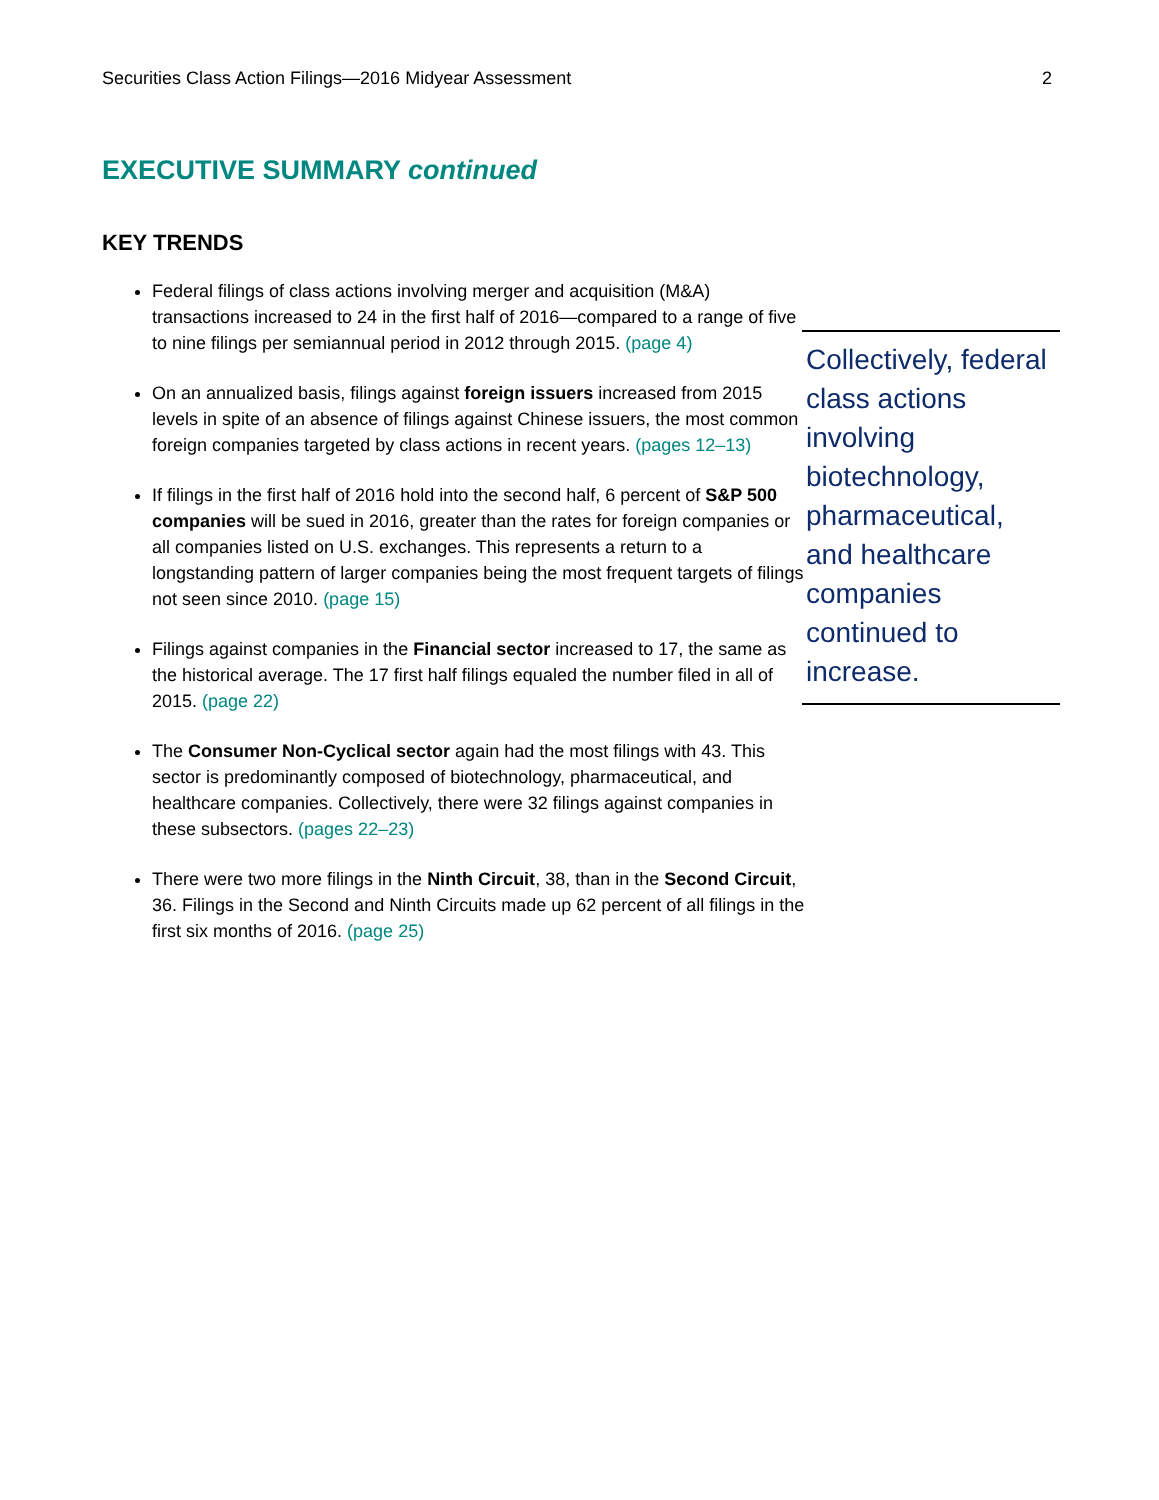Securities Class Action Filings—2016 Midyear Assessment 2
EXECUTIVE SUMMARY continued
KEY TRENDS
Federal filings of class actions involving merger and acquisition (M&A) transactions increased to 24 in the first half of 2016—compared to a range of five to nine filings per semiannual period in 2012 through 2015. (page 4)
On an annualized basis, filings against foreign issuers increased from 2015 levels in spite of an absence of filings against Chinese issuers, the most common foreign companies targeted by class actions in recent years. (pages 12–13)
If filings in the first half of 2016 hold into the second half, 6 percent of S&P 500 companies will be sued in 2016, greater than the rates for foreign companies or all companies listed on U.S. exchanges. This represents a return to a longstanding pattern of larger companies being the most frequent targets of filings not seen since 2010. (page 15)
Filings against companies in the Financial sector increased to 17, the same as the historical average. The 17 first half filings equaled the number filed in all of 2015. (page 22)
The Consumer Non-Cyclical sector again had the most filings with 43. This sector is predominantly composed of biotechnology, pharmaceutical, and healthcare companies. Collectively, there were 32 filings against companies in these subsectors. (pages 22–23)
There were two more filings in the Ninth Circuit, 38, than in the Second Circuit, 36. Filings in the Second and Ninth Circuits made up 62 percent of all filings in the first six months of 2016. (page 25)
Collectively, federal class actions involving biotechnology, pharmaceutical, and healthcare companies continued to increase.